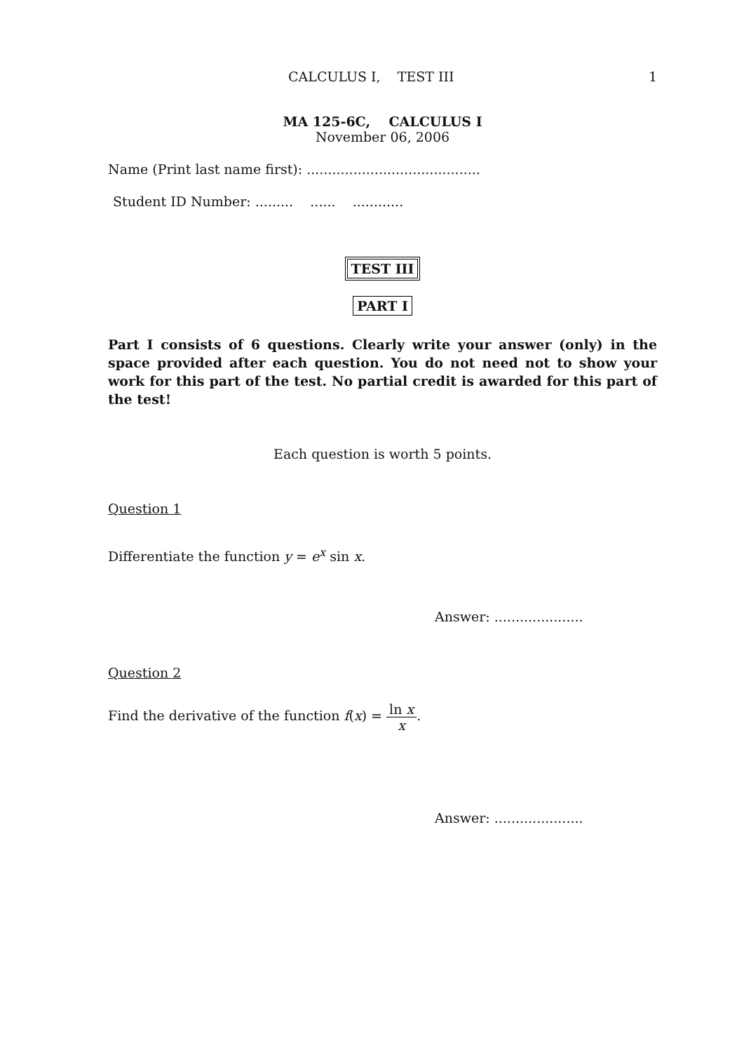CALCULUS I, TEST III 1
MA 125-6C, CALCULUS I
November 06, 2006
Name (Print last name first): .........................................
Student ID Number: ......... ...... ............
TEST III
PART I
Part I consists of 6 questions. Clearly write your answer (only) in the space provided after each question. You do not need not to show your work for this part of the test. No partial credit is awarded for this part of the test!
Each question is worth 5 points.
Question 1
Differentiate the function y = e<sup>x</sup> sin x.
Answer: .....................
Question 2
Find the derivative of the function f(x) = ln x x.
Answer: .....................